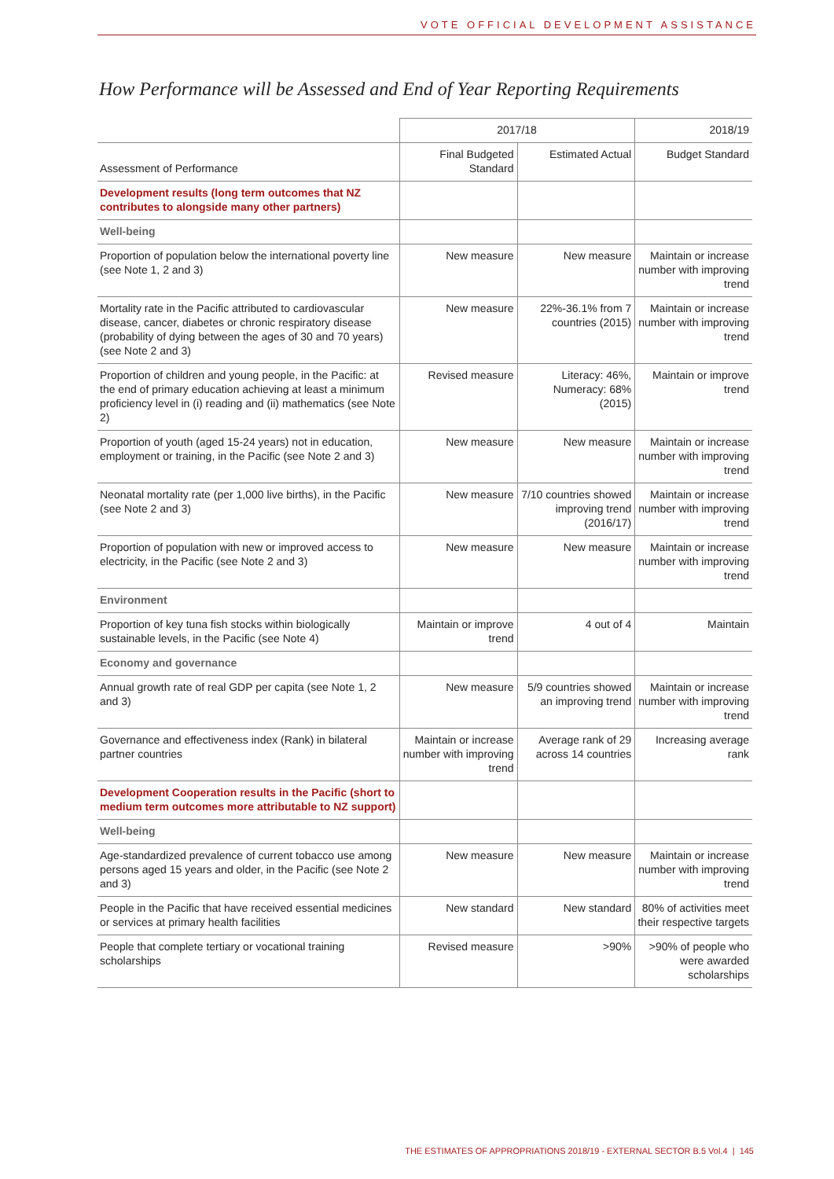VOTE OFFICIAL DEVELOPMENT ASSISTANCE
How Performance will be Assessed and End of Year Reporting Requirements
| | 2017/18 | | 2018/19 |
| --- | --- | --- | --- |
| Assessment of Performance | Final Budgeted Standard | Estimated Actual | Budget Standard |
| Development results (long term outcomes that NZ contributes to alongside many other partners) | | | |
| Well-being | | | |
| Proportion of population below the international poverty line (see Note 1, 2 and 3) | New measure | New measure | Maintain or increase number with improving trend |
| Mortality rate in the Pacific attributed to cardiovascular disease, cancer, diabetes or chronic respiratory disease (probability of dying between the ages of 30 and 70 years) (see Note 2 and 3) | New measure | 22%-36.1% from 7 countries (2015) | Maintain or increase number with improving trend |
| Proportion of children and young people, in the Pacific: at the end of primary education achieving at least a minimum proficiency level in (i) reading and (ii) mathematics (see Note 2) | Revised measure | Literacy: 46%, Numeracy: 68% (2015) | Maintain or improve trend |
| Proportion of youth (aged 15-24 years) not in education, employment or training, in the Pacific (see Note 2 and 3) | New measure | New measure | Maintain or increase number with improving trend |
| Neonatal mortality rate (per 1,000 live births), in the Pacific (see Note 2 and 3) | New measure | 7/10 countries showed improving trend (2016/17) | Maintain or increase number with improving trend |
| Proportion of population with new or improved access to electricity, in the Pacific (see Note 2 and 3) | New measure | New measure | Maintain or increase number with improving trend |
| Environment | | | |
| Proportion of key tuna fish stocks within biologically sustainable levels, in the Pacific (see Note 4) | Maintain or improve trend | 4 out of 4 | Maintain |
| Economy and governance | | | |
| Annual growth rate of real GDP per capita (see Note 1, 2 and 3) | New measure | 5/9 countries showed an improving trend | Maintain or increase number with improving trend |
| Governance and effectiveness index (Rank) in bilateral partner countries | Maintain or increase number with improving trend | Average rank of 29 across 14 countries | Increasing average rank |
| Development Cooperation results in the Pacific (short to medium term outcomes more attributable to NZ support) | | | |
| Well-being | | | |
| Age-standardized prevalence of current tobacco use among persons aged 15 years and older, in the Pacific (see Note 2 and 3) | New measure | New measure | Maintain or increase number with improving trend |
| People in the Pacific that have received essential medicines or services at primary health facilities | New standard | New standard | 80% of activities meet their respective targets |
| People that complete tertiary or vocational training scholarships | Revised measure | >90% | >90% of people who were awarded scholarships |
THE ESTIMATES OF APPROPRIATIONS 2018/19 - EXTERNAL SECTOR B.5 Vol.4 | 145